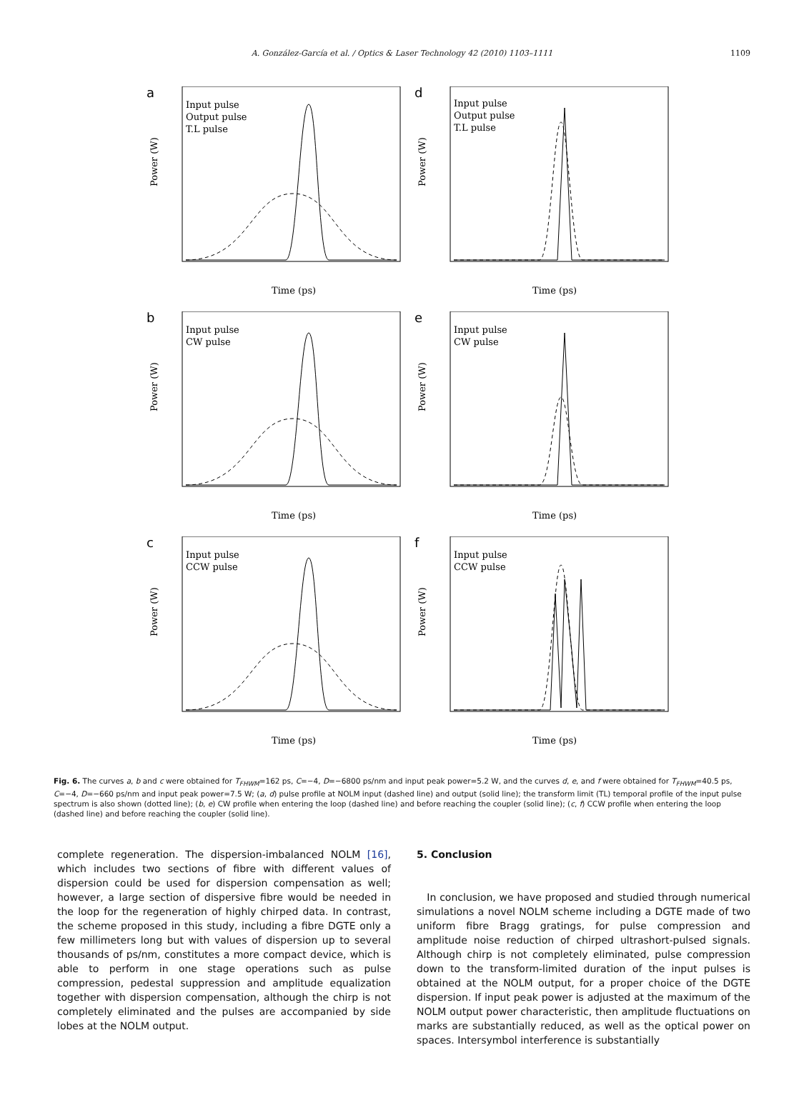A. González-García et al. / Optics & Laser Technology 42 (2010) 1103–1111 1109
a
Input pulse
Output pulse
T.L pulse
Time (ps)
Power (W)
d
Input pulse
Output pulse
T.L pulse
Time (ps)
Power (W)
b
Input pulse
CW pulse
Time (ps)
Power (W)
e
Input pulse
CW pulse
Time (ps)
Power (W)
c
Input pulse
CCW pulse
Time (ps)
Power (W)
f
Input pulse
CCW pulse
Time (ps)
Power (W)
Fig. 6. The curves a, b and c were obtained for T<sub>FHWM</sub>=162 ps, C=−4, D=−6800 ps/nm and input peak power=5.2 W, and the curves d, e, and f were obtained for T<sub>FHWM</sub>=40.5 ps, C=−4, D=−660 ps/nm and input peak power=7.5 W; (a, d) pulse profile at NOLM input (dashed line) and output (solid line); the transform limit (TL) temporal profile of the input pulse spectrum is also shown (dotted line); (b, e) CW profile when entering the loop (dashed line) and before reaching the coupler (solid line); (c, f) CCW profile when entering the loop (dashed line) and before reaching the coupler (solid line).
complete regeneration. The dispersion-imbalanced NOLM [16], which includes two sections of fibre with different values of dispersion could be used for dispersion compensation as well; however, a large section of dispersive fibre would be needed in the loop for the regeneration of highly chirped data. In contrast, the scheme proposed in this study, including a fibre DGTE only a few millimeters long but with values of dispersion up to several thousands of ps/nm, constitutes a more compact device, which is able to perform in one stage operations such as pulse compression, pedestal suppression and amplitude equalization together with dispersion compensation, although the chirp is not completely eliminated and the pulses are accompanied by side lobes at the NOLM output.
5. Conclusion
In conclusion, we have proposed and studied through numerical simulations a novel NOLM scheme including a DGTE made of two uniform fibre Bragg gratings, for pulse compression and amplitude noise reduction of chirped ultrashort-pulsed signals. Although chirp is not completely eliminated, pulse compression down to the transform-limited duration of the input pulses is obtained at the NOLM output, for a proper choice of the DGTE dispersion. If input peak power is adjusted at the maximum of the NOLM output power characteristic, then amplitude fluctuations on marks are substantially reduced, as well as the optical power on spaces. Intersymbol interference is substantially